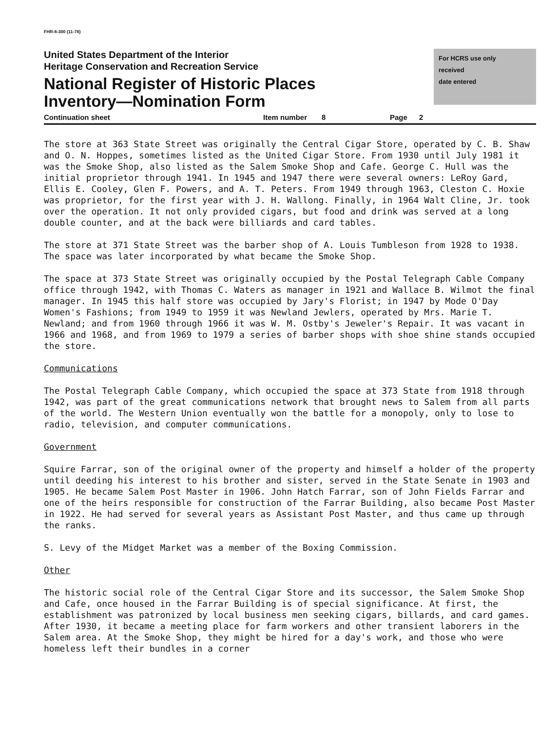FHR-8-300 (11-78)
United States Department of the Interior
Heritage Conservation and Recreation Service
National Register of Historic Places
Inventory—Nomination Form
For HCRS use only
received
date entered
Continuation sheet Item number 8 Page 2
The store at 363 State Street was originally the Central Cigar Store, operated by C. B. Shaw and O. N. Hoppes, sometimes listed as the United Cigar Store. From 1930 until July 1981 it was the Smoke Shop, also listed as the Salem Smoke Shop and Cafe. George C. Hull was the initial proprietor through 1941. In 1945 and 1947 there were several owners: LeRoy Gard, Ellis E. Cooley, Glen F. Powers, and A. T. Peters. From 1949 through 1963, Cleston C. Hoxie was proprietor, for the first year with J. H. Wallong. Finally, in 1964 Walt Cline, Jr. took over the operation. It not only provided cigars, but food and drink was served at a long double counter, and at the back were billiards and card tables.
The store at 371 State Street was the barber shop of A. Louis Tumbleson from 1928 to 1938. The space was later incorporated by what became the Smoke Shop.
The space at 373 State Street was originally occupied by the Postal Telegraph Cable Company office through 1942, with Thomas C. Waters as manager in 1921 and Wallace B. Wilmot the final manager. In 1945 this half store was occupied by Jary's Florist; in 1947 by Mode O'Day Women's Fashions; from 1949 to 1959 it was Newland Jewlers, operated by Mrs. Marie T. Newland; and from 1960 through 1966 it was W. M. Ostby's Jeweler's Repair. It was vacant in 1966 and 1968, and from 1969 to 1979 a series of barber shops with shoe shine stands occupied the store.
Communications
The Postal Telegraph Cable Company, which occupied the space at 373 State from 1918 through 1942, was part of the great communications network that brought news to Salem from all parts of the world. The Western Union eventually won the battle for a monopoly, only to lose to radio, television, and computer communications.
Government
Squire Farrar, son of the original owner of the property and himself a holder of the property until deeding his interest to his brother and sister, served in the State Senate in 1903 and 1905. He became Salem Post Master in 1906. John Hatch Farrar, son of John Fields Farrar and one of the heirs responsible for construction of the Farrar Building, also became Post Master in 1922. He had served for several years as Assistant Post Master, and thus came up through the ranks.
S. Levy of the Midget Market was a member of the Boxing Commission.
Other
The historic social role of the Central Cigar Store and its successor, the Salem Smoke Shop and Cafe, once housed in the Farrar Building is of special significance. At first, the establishment was patronized by local business men seeking cigars, billards, and card games. After 1930, it became a meeting place for farm workers and other transient laborers in the Salem area. At the Smoke Shop, they might be hired for a day's work, and those who were homeless left their bundles in a corner